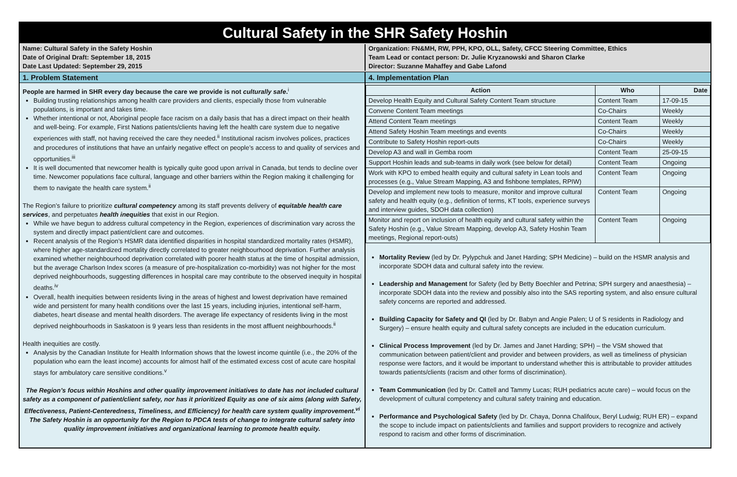Cultural Safety in the SHR Safety Hoshin
Name: Cultural Safety in the Safety Hoshin
Date of Original Draft: September 18, 2015
Date Last Updated: September 29, 2015
Organization: FN&MH, RW, PPH, KPO, OLL, Safety, CFCC Steering Committee, Ethics
Team Lead or contact person: Dr. Julie Kryzanowski and Sharon Clarke
Director: Suzanne Mahaffey and Gabe Lafond
1. Problem Statement 4. Implementation Plan
People are harmed in SHR every day because the care we provide is not culturally safe.<sup>i</sup>
Building trusting relationships among health care providers and clients, especially those from vulnerable populations, is important and takes time.
Whether intentional or not, Aboriginal people face racism on a daily basis that has a direct impact on their health and well-being. For example, First Nations patients/clients having left the health care system due to negative experiences with staff, not having received the care they needed.<sup>ii</sup> Institutional racism involves polices, practices and procedures of institutions that have an unfairly negative effect on people’s access to and quality of services and opportunities.<sup>iii</sup>
It is well documented that newcomer health is typically quite good upon arrival in Canada, but tends to decline over time. Newcomer populations face cultural, language and other barriers within the Region making it challenging for them to navigate the health care system.<sup>ii</sup>
The Region’s failure to prioritize cultural competency among its staff prevents delivery of equitable health care services, and perpetuates health inequities that exist in our Region.
While we have begun to address cultural competency in the Region, experiences of discrimination vary across the system and directly impact patient/client care and outcomes.
Recent analysis of the Region’s HSMR data identified disparities in hospital standardized mortality rates (HSMR), where higher age-standardized mortality directly correlated to greater neighbourhood deprivation. Further analysis examined whether neighbourhood deprivation correlated with poorer health status at the time of hospital admission, but the average Charlson Index scores (a measure of pre-hospitalization co-morbidity) was not higher for the most deprived neighbourhoods, suggesting differences in hospital care may contribute to the observed inequity in hospital deaths.<sup>iv</sup>
Overall, health inequities between residents living in the areas of highest and lowest deprivation have remained wide and persistent for many health conditions over the last 15 years, including injuries, intentional self-harm, diabetes, heart disease and mental health disorders. The average life expectancy of residents living in the most deprived neighbourhoods in Saskatoon is 9 years less than residents in the most affluent neighbourhoods.<sup>ii</sup>
Health inequities are costly.
Analysis by the Canadian Institute for Health Information shows that the lowest income quintile (i.e., the 20% of the population who earn the least income) accounts for almost half of the estimated excess cost of acute care hospital stays for ambulatory care sensitive conditions.<sup>v</sup>
The Region’s focus within Hoshins and other quality improvement initiatives to date has not included cultural safety as a component of patient/client safety, nor has it prioritized Equity as one of six aims (along with Safety, Effectiveness, Patient-Centeredness, Timeliness, and Efficiency) for health care system quality improvement.<sup>vi</sup>
The Safety Hoshin is an opportunity for the Region to PDCA tests of change to integrate cultural safety into quality improvement initiatives and organizational learning to promote health equity.
| Action | Who | Date |
| --- | --- | --- |
| Develop Health Equity and Cultural Safety Content Team structure | Content Team | 17-09-15 |
| Convene Content Team meetings | Co-Chairs | Weekly |
| Attend Content Team meetings | Content Team | Weekly |
| Attend Safety Hoshin Team meetings and events | Co-Chairs | Weekly |
| Contribute to Safety Hoshin report-outs | Co-Chairs | Weekly |
| Develop A3 and wall in Gemba room | Content Team | 25-09-15 |
| Support Hoshin leads and sub-teams in daily work (see below for detail) | Content Team | Ongoing |
| Work with KPO to embed health equity and cultural safety in Lean tools and processes (e.g., Value Stream Mapping, A3 and fishbone templates, RPIW) | Content Team | Ongoing |
| Develop and implement new tools to measure, monitor and improve cultural safety and health equity (e.g., definition of terms, KT tools, experience surveys and interview guides, SDOH data collection) | Content Team | Ongoing |
| Monitor and report on inclusion of health equity and cultural safety within the Safety Hoshin (e.g., Value Stream Mapping, develop A3, Safety Hoshin Team meetings, Regional report-outs) | Content Team | Ongoing |
Mortality Review (led by Dr. Pylypchuk and Janet Harding; SPH Medicine) – build on the HSMR analysis and incorporate SDOH data and cultural safety into the review.
Leadership and Management for Safety (led by Betty Boechler and Petrina; SPH surgery and anaesthesia) – incorporate SDOH data into the review and possibly also into the SAS reporting system, and also ensure cultural safety concerns are reported and addressed.
Building Capacity for Safety and QI (led by Dr. Babyn and Angie Palen; U of S residents in Radiology and Surgery) – ensure health equity and cultural safety concepts are included in the education curriculum.
Clinical Process Improvement (led by Dr. James and Janet Harding; SPH) – the VSM showed that communication between patient/client and provider and between providers, as well as timeliness of physician response were factors, and it would be important to understand whether this is attributable to provider attitudes towards patients/clients (racism and other forms of discrimination).
Team Communication (led by Dr. Cattell and Tammy Lucas; RUH pediatrics acute care) – would focus on the development of cultural competency and cultural safety training and education.
Performance and Psychological Safety (led by Dr. Chaya, Donna Chalifoux, Beryl Ludwig; RUH ER) – expand the scope to include impact on patients/clients and families and support providers to recognize and actively respond to racism and other forms of discrimination.